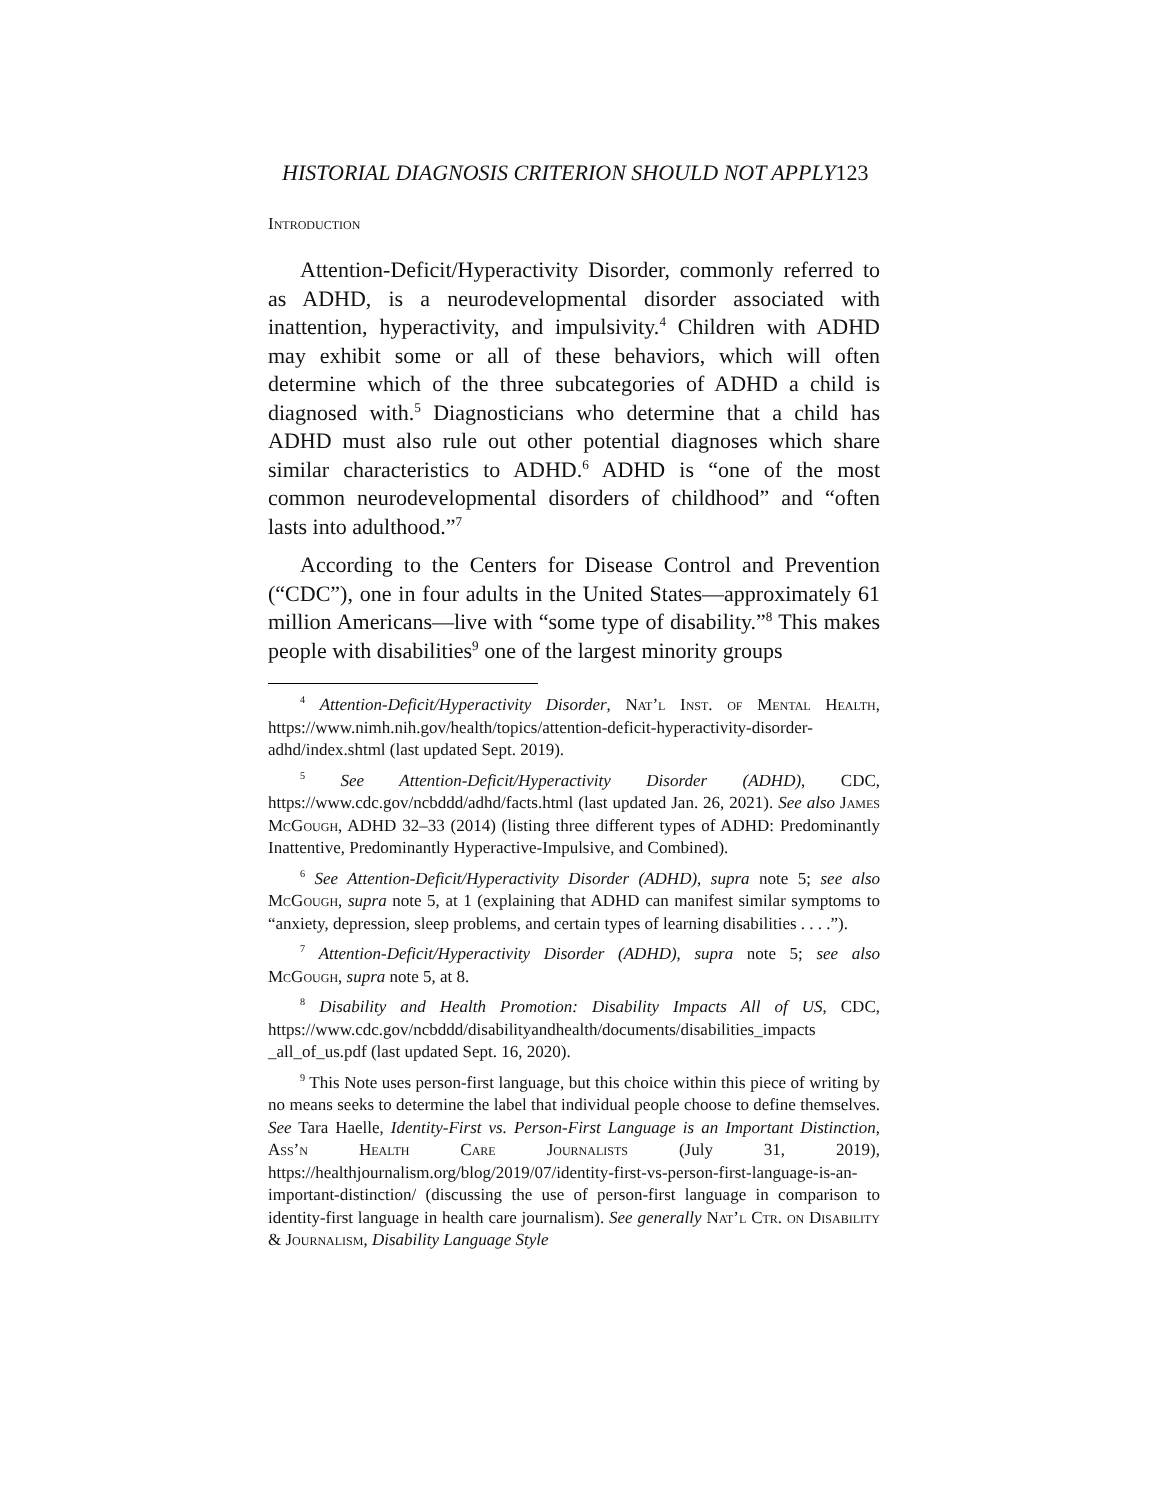HISTORIAL DIAGNOSIS CRITERION SHOULD NOT APPLY123
Introduction
Attention-Deficit/Hyperactivity Disorder, commonly referred to as ADHD, is a neurodevelopmental disorder associated with inattention, hyperactivity, and impulsivity.<sup>4</sup> Children with ADHD may exhibit some or all of these behaviors, which will often determine which of the three subcategories of ADHD a child is diagnosed with.<sup>5</sup> Diagnosticians who determine that a child has ADHD must also rule out other potential diagnoses which share similar characteristics to ADHD.<sup>6</sup> ADHD is “one of the most common neurodevelopmental disorders of childhood” and “often lasts into adulthood.”<sup>7</sup>
According to the Centers for Disease Control and Prevention (“CDC”), one in four adults in the United States—approximately 61 million Americans—live with “some type of disability.”<sup>8</sup> This makes people with disabilities<sup>9</sup> one of the largest minority groups
<sup>4</sup> Attention-Deficit/Hyperactivity Disorder, Nat’l Inst. of Mental Health, https://www.nimh.nih.gov/health/topics/attention-deficit-hyperactivity-disorder-adhd/index.shtml (last updated Sept. 2019).
<sup>5</sup> See Attention-Deficit/Hyperactivity Disorder (ADHD), CDC, https://www.cdc.gov/ncbddd/adhd/facts.html (last updated Jan. 26, 2021). See also James McGough, ADHD 32–33 (2014) (listing three different types of ADHD: Predominantly Inattentive, Predominantly Hyperactive-Impulsive, and Combined).
<sup>6</sup> See Attention-Deficit/Hyperactivity Disorder (ADHD), supra note 5; see also McGough, supra note 5, at 1 (explaining that ADHD can manifest similar symptoms to “anxiety, depression, sleep problems, and certain types of learning disabilities . . . .”).
<sup>7</sup> Attention-Deficit/Hyperactivity Disorder (ADHD), supra note 5; see also McGough, supra note 5, at 8.
<sup>8</sup> Disability and Health Promotion: Disability Impacts All of US, CDC, https://www.cdc.gov/ncbddd/disabilityandhealth/documents/disabilities_impacts _all_of_us.pdf (last updated Sept. 16, 2020).
<sup>9</sup> This Note uses person-first language, but this choice within this piece of writing by no means seeks to determine the label that individual people choose to define themselves. See Tara Haelle, Identity-First vs. Person-First Language is an Important Distinction, Ass’n Health Care Journalists (July 31, 2019), https://healthjournalism.org/blog/2019/07/identity-first-vs-person-first-language-is-an-important-distinction/ (discussing the use of person-first language in comparison to identity-first language in health care journalism). See generally Nat’l Ctr. on Disability & Journalism, Disability Language Style